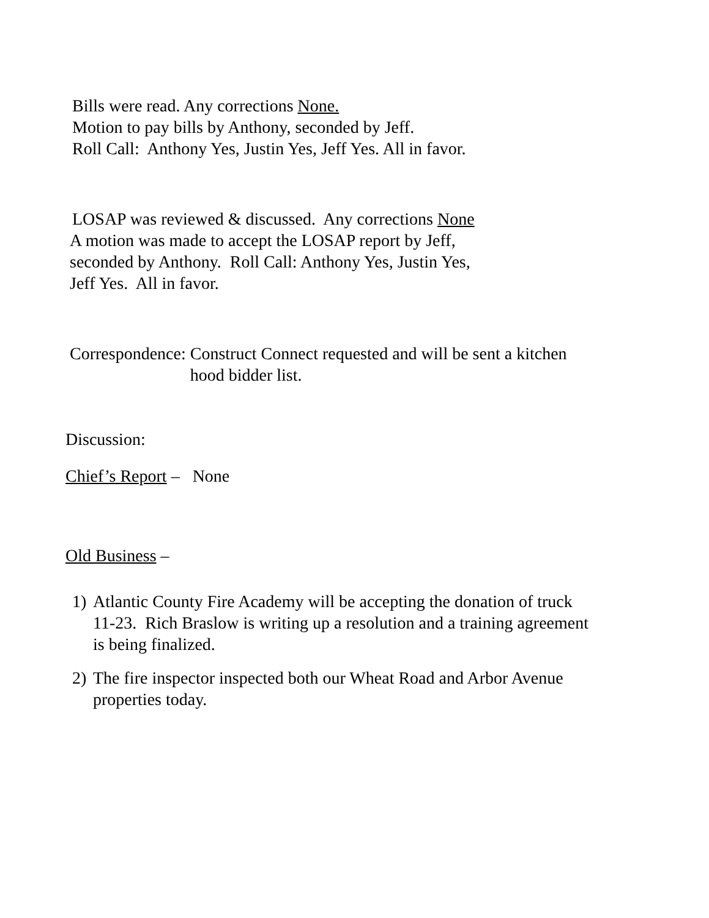Bills were read. Any corrections None.
Motion to pay bills by Anthony, seconded by Jeff.
Roll Call: Anthony Yes, Justin Yes, Jeff Yes. All in favor.
LOSAP was reviewed & discussed. Any corrections None
A motion was made to accept the LOSAP report by Jeff,
seconded by Anthony. Roll Call: Anthony Yes, Justin Yes,
Jeff Yes. All in favor.
Correspondence: Construct Connect requested and will be sent a kitchen
hood bidder list.
Discussion:
Chief’s Report – None
Old Business –
1) Atlantic County Fire Academy will be accepting the donation of truck
11-23. Rich Braslow is writing up a resolution and a training agreement
is being finalized.
2) The fire inspector inspected both our Wheat Road and Arbor Avenue
properties today.